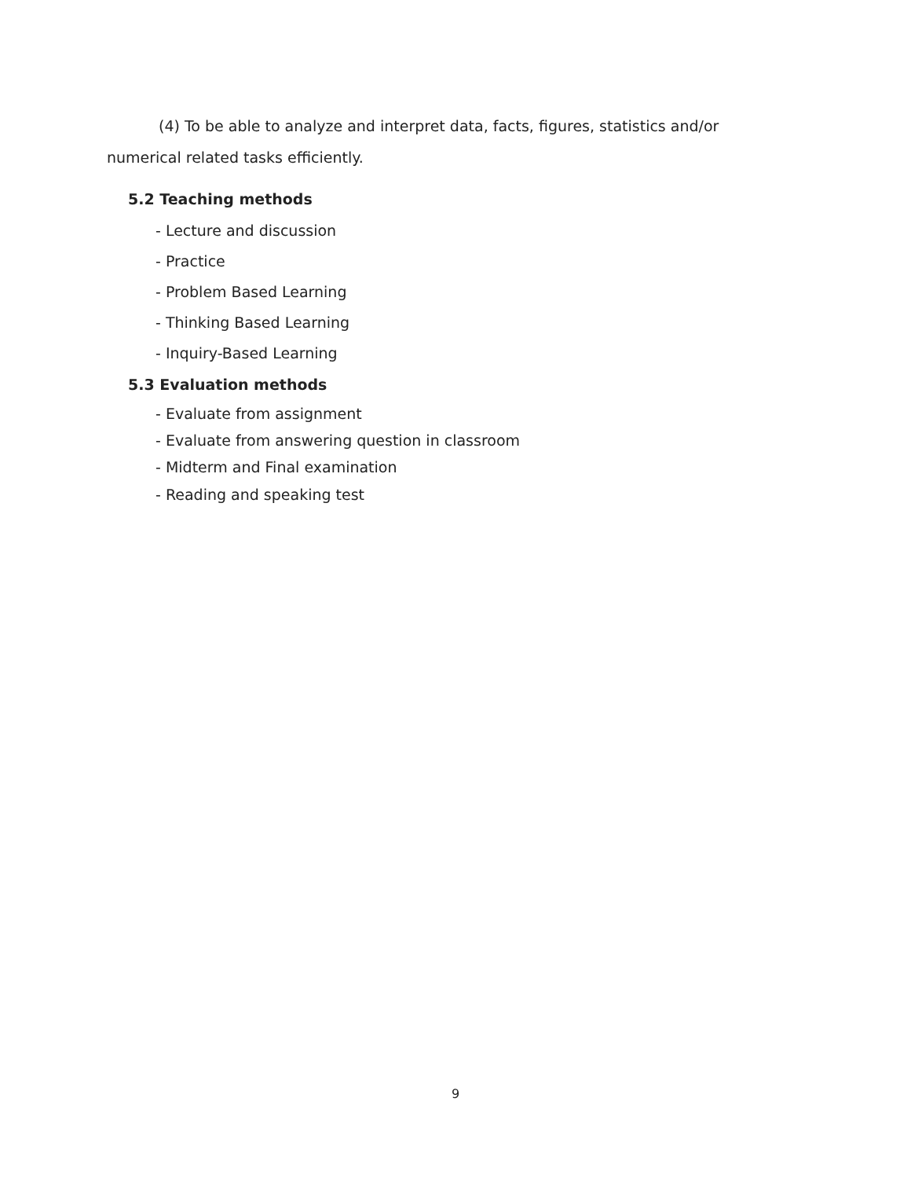(4) To be able to analyze and interpret data, facts, figures, statistics and/or numerical related tasks efficiently.
5.2 Teaching methods
- Lecture and discussion
- Practice
- Problem Based Learning
- Thinking Based Learning
- Inquiry-Based Learning
5.3 Evaluation methods
- Evaluate from assignment
- Evaluate from answering question in classroom
- Midterm and Final examination
- Reading and speaking test
9